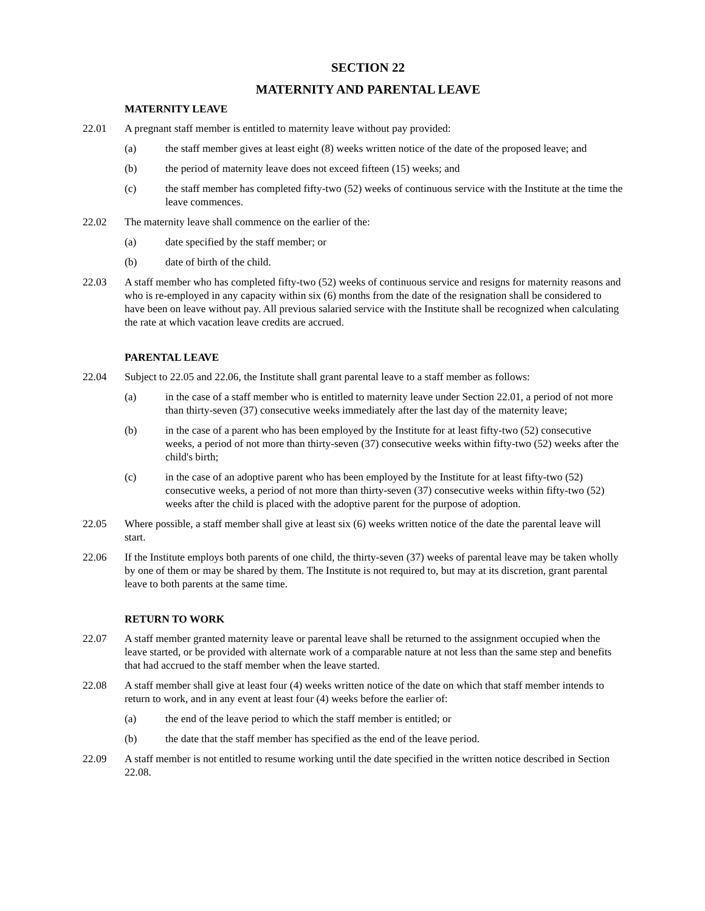SECTION 22
MATERNITY AND PARENTAL LEAVE
MATERNITY LEAVE
22.01 A pregnant staff member is entitled to maternity leave without pay provided:
(a) the staff member gives at least eight (8) weeks written notice of the date of the proposed leave; and
(b) the period of maternity leave does not exceed fifteen (15) weeks; and
(c) the staff member has completed fifty-two (52) weeks of continuous service with the Institute at the time the leave commences.
22.02 The maternity leave shall commence on the earlier of the:
(a) date specified by the staff member; or
(b) date of birth of the child.
22.03 A staff member who has completed fifty-two (52) weeks of continuous service and resigns for maternity reasons and who is re-employed in any capacity within six (6) months from the date of the resignation shall be considered to have been on leave without pay. All previous salaried service with the Institute shall be recognized when calculating the rate at which vacation leave credits are accrued.
PARENTAL LEAVE
22.04 Subject to 22.05 and 22.06, the Institute shall grant parental leave to a staff member as follows:
(a) in the case of a staff member who is entitled to maternity leave under Section 22.01, a period of not more than thirty-seven (37) consecutive weeks immediately after the last day of the maternity leave;
(b) in the case of a parent who has been employed by the Institute for at least fifty-two (52) consecutive weeks, a period of not more than thirty-seven (37) consecutive weeks within fifty-two (52) weeks after the child's birth;
(c) in the case of an adoptive parent who has been employed by the Institute for at least fifty-two (52) consecutive weeks, a period of not more than thirty-seven (37) consecutive weeks within fifty-two (52) weeks after the child is placed with the adoptive parent for the purpose of adoption.
22.05 Where possible, a staff member shall give at least six (6) weeks written notice of the date the parental leave will start.
22.06 If the Institute employs both parents of one child, the thirty-seven (37) weeks of parental leave may be taken wholly by one of them or may be shared by them. The Institute is not required to, but may at its discretion, grant parental leave to both parents at the same time.
RETURN TO WORK
22.07 A staff member granted maternity leave or parental leave shall be returned to the assignment occupied when the leave started, or be provided with alternate work of a comparable nature at not less than the same step and benefits that had accrued to the staff member when the leave started.
22.08 A staff member shall give at least four (4) weeks written notice of the date on which that staff member intends to return to work, and in any event at least four (4) weeks before the earlier of:
(a) the end of the leave period to which the staff member is entitled; or
(b) the date that the staff member has specified as the end of the leave period.
22.09 A staff member is not entitled to resume working until the date specified in the written notice described in Section 22.08.